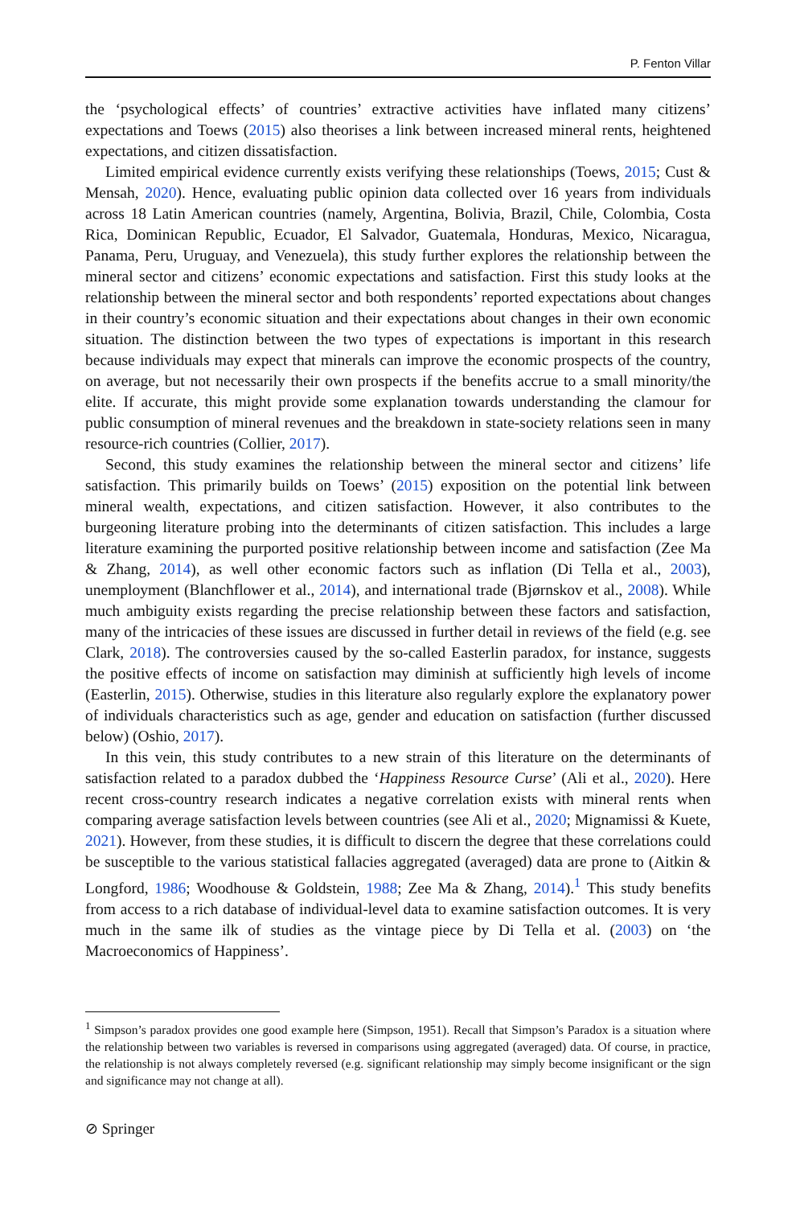P. Fenton Villar
the ‘psychological effects’ of countries’ extractive activities have inflated many citizens’ expectations and Toews (2015) also theorises a link between increased mineral rents, heightened expectations, and citizen dissatisfaction.
Limited empirical evidence currently exists verifying these relationships (Toews, 2015; Cust & Mensah, 2020). Hence, evaluating public opinion data collected over 16 years from individuals across 18 Latin American countries (namely, Argentina, Bolivia, Brazil, Chile, Colombia, Costa Rica, Dominican Republic, Ecuador, El Salvador, Guatemala, Honduras, Mexico, Nicaragua, Panama, Peru, Uruguay, and Venezuela), this study further explores the relationship between the mineral sector and citizens’ economic expectations and satisfaction. First this study looks at the relationship between the mineral sector and both respondents’ reported expectations about changes in their country’s economic situation and their expectations about changes in their own economic situation. The distinction between the two types of expectations is important in this research because individuals may expect that minerals can improve the economic prospects of the country, on average, but not necessarily their own prospects if the benefits accrue to a small minority/the elite. If accurate, this might provide some explanation towards understanding the clamour for public consumption of mineral revenues and the breakdown in state-society relations seen in many resource-rich countries (Collier, 2017).
Second, this study examines the relationship between the mineral sector and citizens’ life satisfaction. This primarily builds on Toews’ (2015) exposition on the potential link between mineral wealth, expectations, and citizen satisfaction. However, it also contributes to the burgeoning literature probing into the determinants of citizen satisfaction. This includes a large literature examining the purported positive relationship between income and satisfaction (Zee Ma & Zhang, 2014), as well other economic factors such as inflation (Di Tella et al., 2003), unemployment (Blanchflower et al., 2014), and international trade (Bjørnskov et al., 2008). While much ambiguity exists regarding the precise relationship between these factors and satisfaction, many of the intricacies of these issues are discussed in further detail in reviews of the field (e.g. see Clark, 2018). The controversies caused by the so-called Easterlin paradox, for instance, suggests the positive effects of income on satisfaction may diminish at sufficiently high levels of income (Easterlin, 2015). Otherwise, studies in this literature also regularly explore the explanatory power of individuals characteristics such as age, gender and education on satisfaction (further discussed below) (Oshio, 2017).
In this vein, this study contributes to a new strain of this literature on the determinants of satisfaction related to a paradox dubbed the ‘Happiness Resource Curse’ (Ali et al., 2020). Here recent cross-country research indicates a negative correlation exists with mineral rents when comparing average satisfaction levels between countries (see Ali et al., 2020; Mignamissi & Kuete, 2021). However, from these studies, it is difficult to discern the degree that these correlations could be susceptible to the various statistical fallacies aggregated (averaged) data are prone to (Aitkin & Longford, 1986; Woodhouse & Goldstein, 1988; Zee Ma & Zhang, 2014).<sup>1</sup> This study benefits from access to a rich database of individual-level data to examine satisfaction outcomes. It is very much in the same ilk of studies as the vintage piece by Di Tella et al. (2003) on ‘the Macroeconomics of Happiness’.
<sup>1</sup> Simpson’s paradox provides one good example here (Simpson, 1951). Recall that Simpson’s Paradox is a situation where the relationship between two variables is reversed in comparisons using aggregated (averaged) data. Of course, in practice, the relationship is not always completely reversed (e.g. significant relationship may simply become insignificant or the sign and significance may not change at all).
⊘ Springer